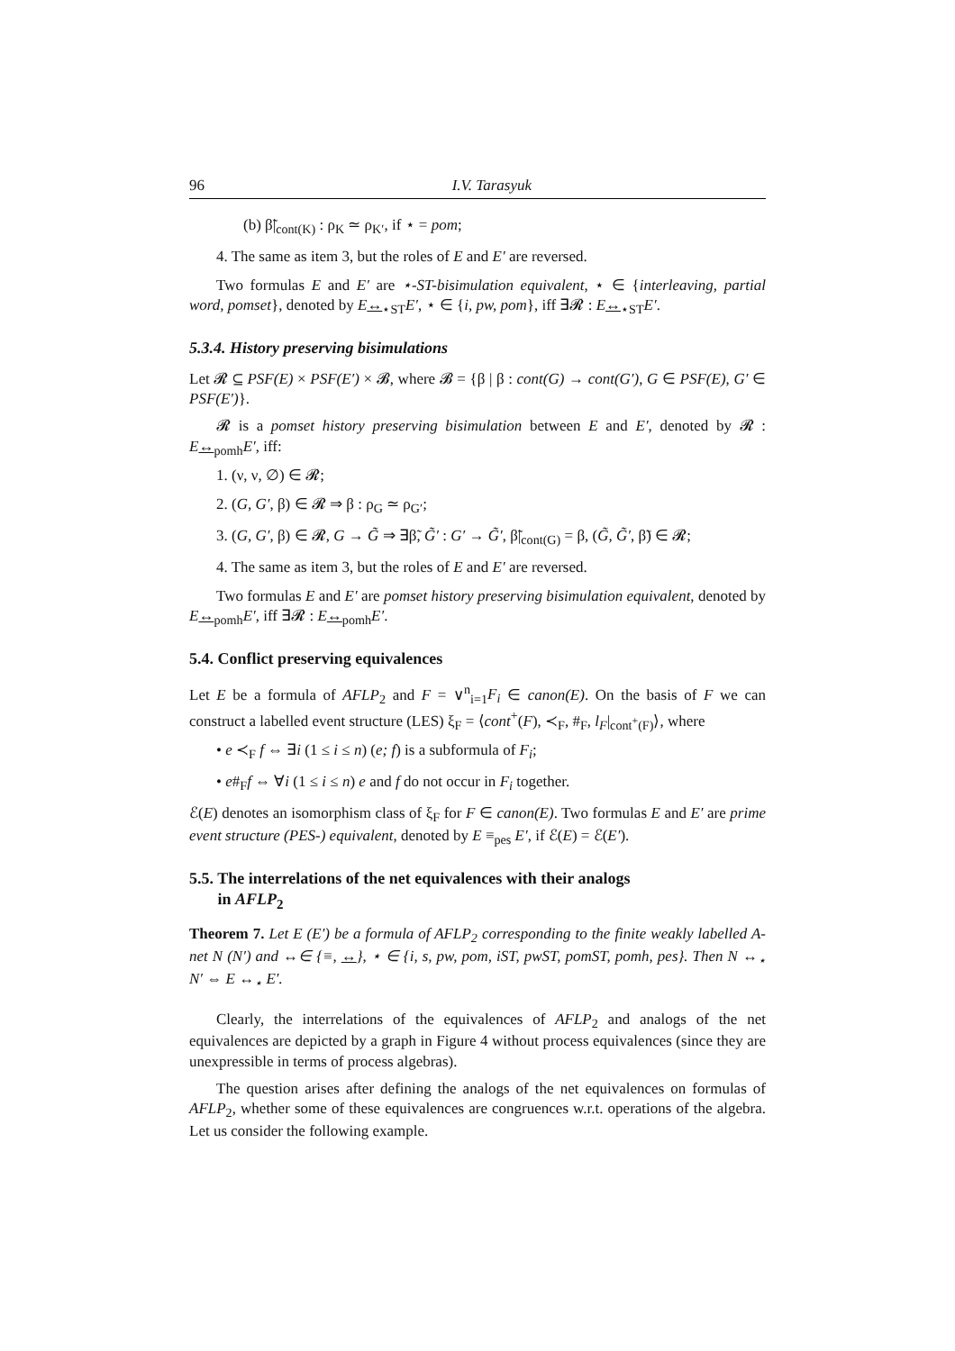96 I.V. Tarasyuk
(b) β̃|<sub>cont(K)</sub> : ρ<sub>K</sub> ≃ ρ<sub>K′</sub>, if ⋆ = pom;
4. The same as item 3, but the roles of E and E′ are reversed.
Two formulas E and E′ are ⋆-ST-bisimulation equivalent, ⋆ ∈ {interleaving, partial word, pomset}, denoted by E↔<sub>⋆ST</sub>E′, ⋆ ∈ {i, pw, pom}, iff ∃𝓡 : E↔<sub>⋆ST</sub>E′.
5.3.4. History preserving bisimulations
Let 𝓡 ⊆ PSF(E) × PSF(E′) × 𝓑, where 𝓑 = {β | β : cont(G) → cont(G′), G ∈ PSF(E), G′ ∈ PSF(E′)}.
𝓡 is a pomset history preserving bisimulation between E and E′, denoted by 𝓡 : E↔<sub>pomh</sub>E′, iff:
1. (ν, ν, ∅) ∈ 𝓡;
2. (G, G′, β) ∈ 𝓡 ⇒ β : ρ<sub>G</sub> ≃ ρ<sub>G′</sub>;
3. (G, G′, β) ∈ 𝓡, G → G̃ ⇒ ∃β̃, G̃′ : G′ → G̃′, β̃|<sub>cont(G)</sub> = β, (G̃, G̃′, β̃) ∈ 𝓡;
4. The same as item 3, but the roles of E and E′ are reversed.
Two formulas E and E′ are pomset history preserving bisimulation equivalent, denoted by E↔<sub>pomh</sub>E′, iff ∃𝓡 : E↔<sub>pomh</sub>E′.
5.4. Conflict preserving equivalences
Let E be a formula of AFLP<sub>2</sub> and F = ∨<sup>n</sup><sub>i=1</sub>F<sub>i</sub> ∈ canon(E). On the basis of F we can construct a labelled event structure (LES) ξ<sub>F</sub> = ⟨cont<sup>+</sup>(F), ≺<sub>F</sub>, #<sub>F</sub>, l<sub>F</sub>|<sub>cont<sup>+</sup>(F)</sub>⟩, where
• e ≺<sub>F</sub> f ⇔ ∃i (1 ≤ i ≤ n) (e; f) is a subformula of F<sub>i</sub>;
• e#<sub>F</sub>f ⇔ ∀i (1 ≤ i ≤ n) e and f do not occur in F<sub>i</sub> together.
ℰ(E) denotes an isomorphism class of ξ<sub>F</sub> for F ∈ canon(E). Two formulas E and E′ are prime event structure (PES-) equivalent, denoted by E ≡<sub>pes</sub> E′, if ℰ(E) = ℰ(E′).
5.5. The interrelations of the net equivalences with their analogs
in AFLP<sub>2</sub>
Theorem 7. Let E (E′) be a formula of AFLP<sub>2</sub> corresponding to the finite weakly labelled A-net N (N′) and ↔∈ {≡, ↔}, ⋆ ∈ {i, s, pw, pom, iST, pwST, pomST, pomh, pes}. Then N ↔<sub>⋆</sub> N′ ⇔ E ↔<sub>⋆</sub> E′.
Clearly, the interrelations of the equivalences of AFLP<sub>2</sub> and analogs of the net equivalences are depicted by a graph in Figure 4 without process equivalences (since they are unexpressible in terms of process algebras).
The question arises after defining the analogs of the net equivalences on formulas of AFLP<sub>2</sub>, whether some of these equivalences are congruences w.r.t. operations of the algebra. Let us consider the following example.